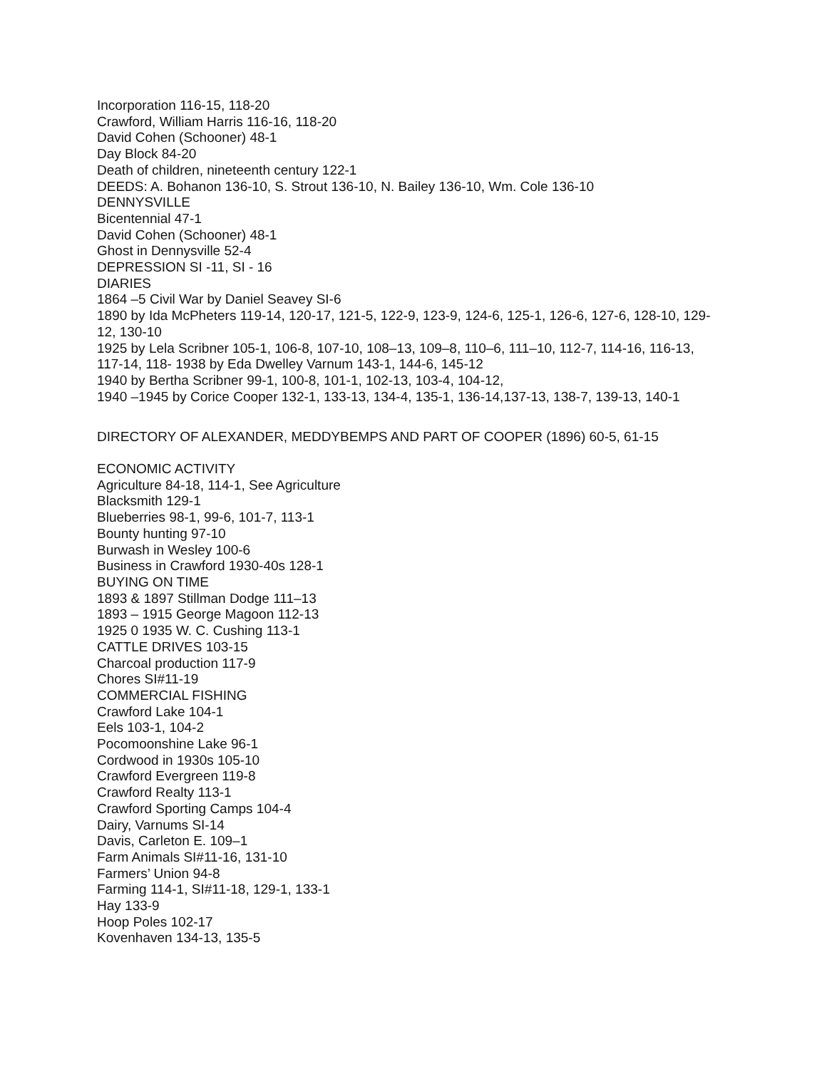Incorporation 116-15, 118-20
Crawford, William Harris 116-16, 118-20
David Cohen (Schooner) 48-1
Day Block 84-20
Death of children, nineteenth century 122-1
DEEDS: A. Bohanon 136-10, S. Strout 136-10, N. Bailey 136-10, Wm. Cole 136-10
DENNYSVILLE
Bicentennial 47-1
David Cohen (Schooner) 48-1
Ghost in Dennysville 52-4
DEPRESSION SI -11, SI - 16
DIARIES
1864 –5 Civil War by Daniel Seavey SI-6
1890 by Ida McPheters 119-14, 120-17, 121-5, 122-9, 123-9, 124-6, 125-1, 126-6, 127-6, 128-10, 129-12, 130-10
1925 by Lela Scribner 105-1, 106-8, 107-10, 108–13, 109–8, 110–6, 111–10, 112-7, 114-16, 116-13, 117-14, 118- 1938 by Eda Dwelley Varnum 143-1, 144-6, 145-12
1940 by Bertha Scribner 99-1, 100-8, 101-1, 102-13, 103-4, 104-12,
1940 –1945 by Corice Cooper 132-1, 133-13, 134-4, 135-1, 136-14,137-13, 138-7, 139-13, 140-1
DIRECTORY OF ALEXANDER, MEDDYBEMPS AND PART OF COOPER (1896) 60-5, 61-15
ECONOMIC ACTIVITY
Agriculture 84-18, 114-1, See Agriculture
Blacksmith 129-1
Blueberries 98-1, 99-6, 101-7, 113-1
Bounty hunting 97-10
Burwash in Wesley 100-6
Business in Crawford 1930-40s 128-1
BUYING ON TIME
1893 & 1897 Stillman Dodge 111–13
1893 – 1915 George Magoon 112-13
1925 0 1935 W. C. Cushing 113-1
CATTLE DRIVES 103-15
Charcoal production 117-9
Chores SI#11-19
COMMERCIAL FISHING
Crawford Lake 104-1
Eels 103-1, 104-2
Pocomoonshine Lake 96-1
Cordwood in 1930s 105-10
Crawford Evergreen 119-8
Crawford Realty 113-1
Crawford Sporting Camps 104-4
Dairy, Varnums SI-14
Davis, Carleton E. 109–1
Farm Animals SI#11-16, 131-10
Farmers’ Union 94-8
Farming 114-1, SI#11-18, 129-1, 133-1
Hay 133-9
Hoop Poles 102-17
Kovenhaven 134-13, 135-5